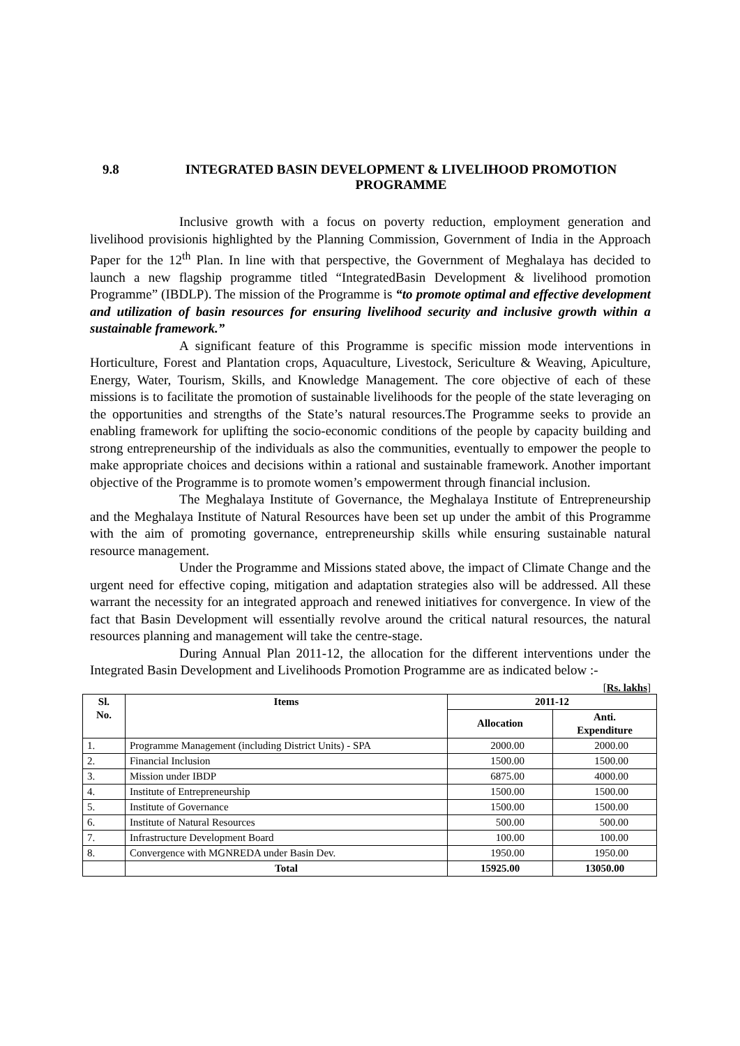9.8 INTEGRATED BASIN DEVELOPMENT & LIVELIHOOD PROMOTION PROGRAMME
Inclusive growth with a focus on poverty reduction, employment generation and livelihood provisionis highlighted by the Planning Commission, Government of India in the Approach Paper for the 12<sup>th</sup> Plan. In line with that perspective, the Government of Meghalaya has decided to launch a new flagship programme titled “IntegratedBasin Development & livelihood promotion Programme” (IBDLP). The mission of the Programme is “to promote optimal and effective development and utilization of basin resources for ensuring livelihood security and inclusive growth within a sustainable framework.”
A significant feature of this Programme is specific mission mode interventions in Horticulture, Forest and Plantation crops, Aquaculture, Livestock, Sericulture & Weaving, Apiculture, Energy, Water, Tourism, Skills, and Knowledge Management. The core objective of each of these missions is to facilitate the promotion of sustainable livelihoods for the people of the state leveraging on the opportunities and strengths of the State’s natural resources.The Programme seeks to provide an enabling framework for uplifting the socio-economic conditions of the people by capacity building and strong entrepreneurship of the individuals as also the communities, eventually to empower the people to make appropriate choices and decisions within a rational and sustainable framework. Another important objective of the Programme is to promote women’s empowerment through financial inclusion.
The Meghalaya Institute of Governance, the Meghalaya Institute of Entrepreneurship and the Meghalaya Institute of Natural Resources have been set up under the ambit of this Programme with the aim of promoting governance, entrepreneurship skills while ensuring sustainable natural resource management.
Under the Programme and Missions stated above, the impact of Climate Change and the urgent need for effective coping, mitigation and adaptation strategies also will be addressed. All these warrant the necessity for an integrated approach and renewed initiatives for convergence. In view of the fact that Basin Development will essentially revolve around the critical natural resources, the natural resources planning and management will take the centre-stage.
During Annual Plan 2011-12, the allocation for the different interventions under the Integrated Basin Development and Livelihoods Promotion Programme are as indicated below :-
[Rs. lakhs]
| Sl. No. | Items | 2011-12 | |
| --- | --- | --- | --- |
| | | Allocation | Anti. Expenditure |
| 1. | Programme Management (including District Units) - SPA | 2000.00 | 2000.00 |
| 2. | Financial Inclusion | 1500.00 | 1500.00 |
| 3. | Mission under IBDP | 6875.00 | 4000.00 |
| 4. | Institute of Entrepreneurship | 1500.00 | 1500.00 |
| 5. | Institute of Governance | 1500.00 | 1500.00 |
| 6. | Institute of Natural Resources | 500.00 | 500.00 |
| 7. | Infrastructure Development Board | 100.00 | 100.00 |
| 8. | Convergence with MGNREDA under Basin Dev. | 1950.00 | 1950.00 |
| | Total | 15925.00 | 13050.00 |